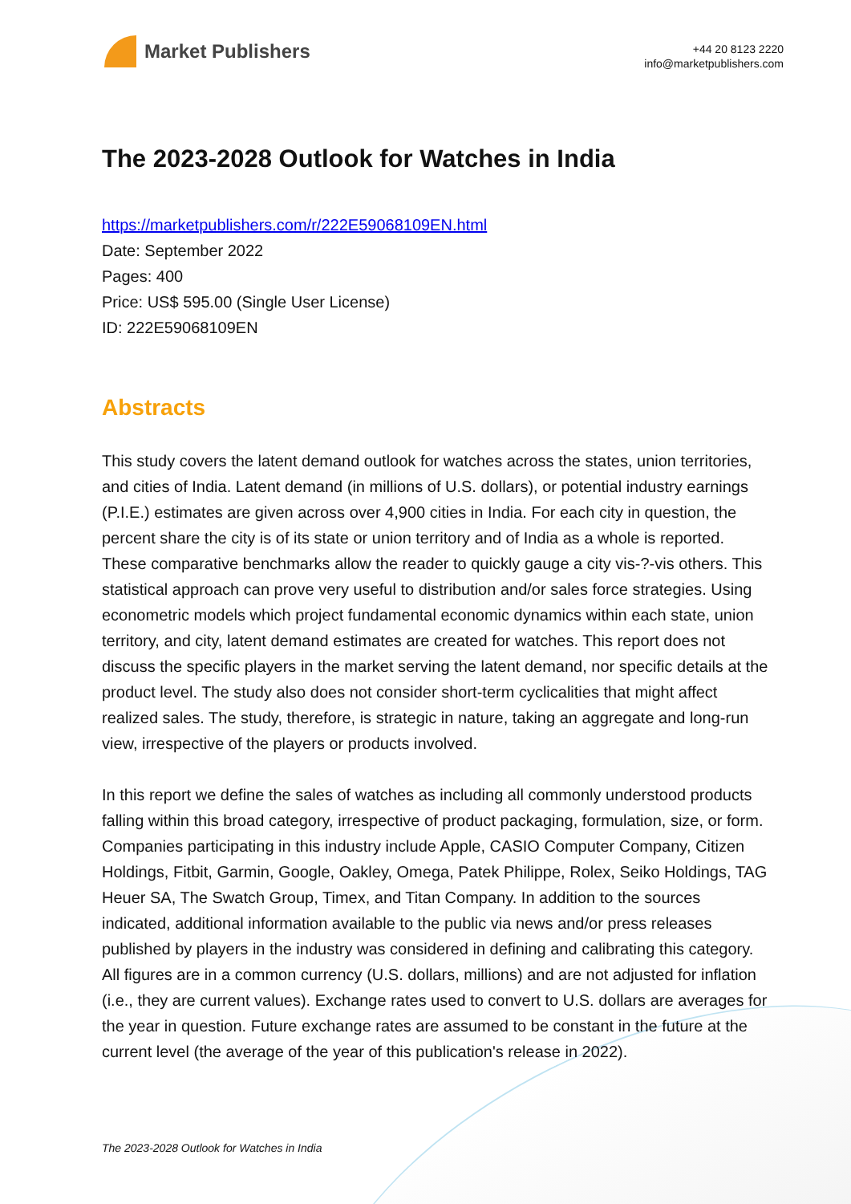Market Publishers
+44 20 8123 2220
info@marketpublishers.com
The 2023-2028 Outlook for Watches in India
https://marketpublishers.com/r/222E59068109EN.html
Date: September 2022
Pages: 400
Price: US$ 595.00 (Single User License)
ID: 222E59068109EN
Abstracts
This study covers the latent demand outlook for watches across the states, union territories, and cities of India. Latent demand (in millions of U.S. dollars), or potential industry earnings (P.I.E.) estimates are given across over 4,900 cities in India. For each city in question, the percent share the city is of its state or union territory and of India as a whole is reported. These comparative benchmarks allow the reader to quickly gauge a city vis-?-vis others. This statistical approach can prove very useful to distribution and/or sales force strategies. Using econometric models which project fundamental economic dynamics within each state, union territory, and city, latent demand estimates are created for watches. This report does not discuss the specific players in the market serving the latent demand, nor specific details at the product level. The study also does not consider short-term cyclicalities that might affect realized sales. The study, therefore, is strategic in nature, taking an aggregate and long-run view, irrespective of the players or products involved.
In this report we define the sales of watches as including all commonly understood products falling within this broad category, irrespective of product packaging, formulation, size, or form. Companies participating in this industry include Apple, CASIO Computer Company, Citizen Holdings, Fitbit, Garmin, Google, Oakley, Omega, Patek Philippe, Rolex, Seiko Holdings, TAG Heuer SA, The Swatch Group, Timex, and Titan Company. In addition to the sources indicated, additional information available to the public via news and/or press releases published by players in the industry was considered in defining and calibrating this category. All figures are in a common currency (U.S. dollars, millions) and are not adjusted for inflation (i.e., they are current values). Exchange rates used to convert to U.S. dollars are averages for the year in question. Future exchange rates are assumed to be constant in the future at the current level (the average of the year of this publication's release in 2022).
The 2023-2028 Outlook for Watches in India